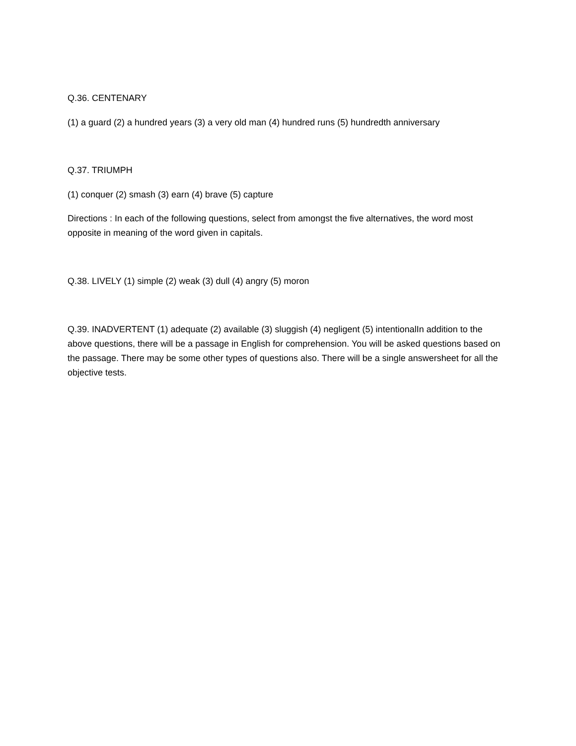Q.36. CENTENARY
(1) a guard (2) a hundred years (3) a very old man (4) hundred runs (5) hundredth anniversary
Q.37. TRIUMPH
(1) conquer (2) smash (3) earn (4) brave (5) capture
Directions : In each of the following questions, select from amongst the five alternatives, the word most opposite in meaning of the word given in capitals.
Q.38. LIVELY (1) simple (2) weak (3) dull (4) angry (5) moron
Q.39. INADVERTENT (1) adequate (2) available (3) sluggish (4) negligent (5) intentionalIn addition to the above questions, there will be a passage in English for comprehension. You will be asked questions based on the passage. There may be some other types of questions also. There will be a single answersheet for all the objective tests.